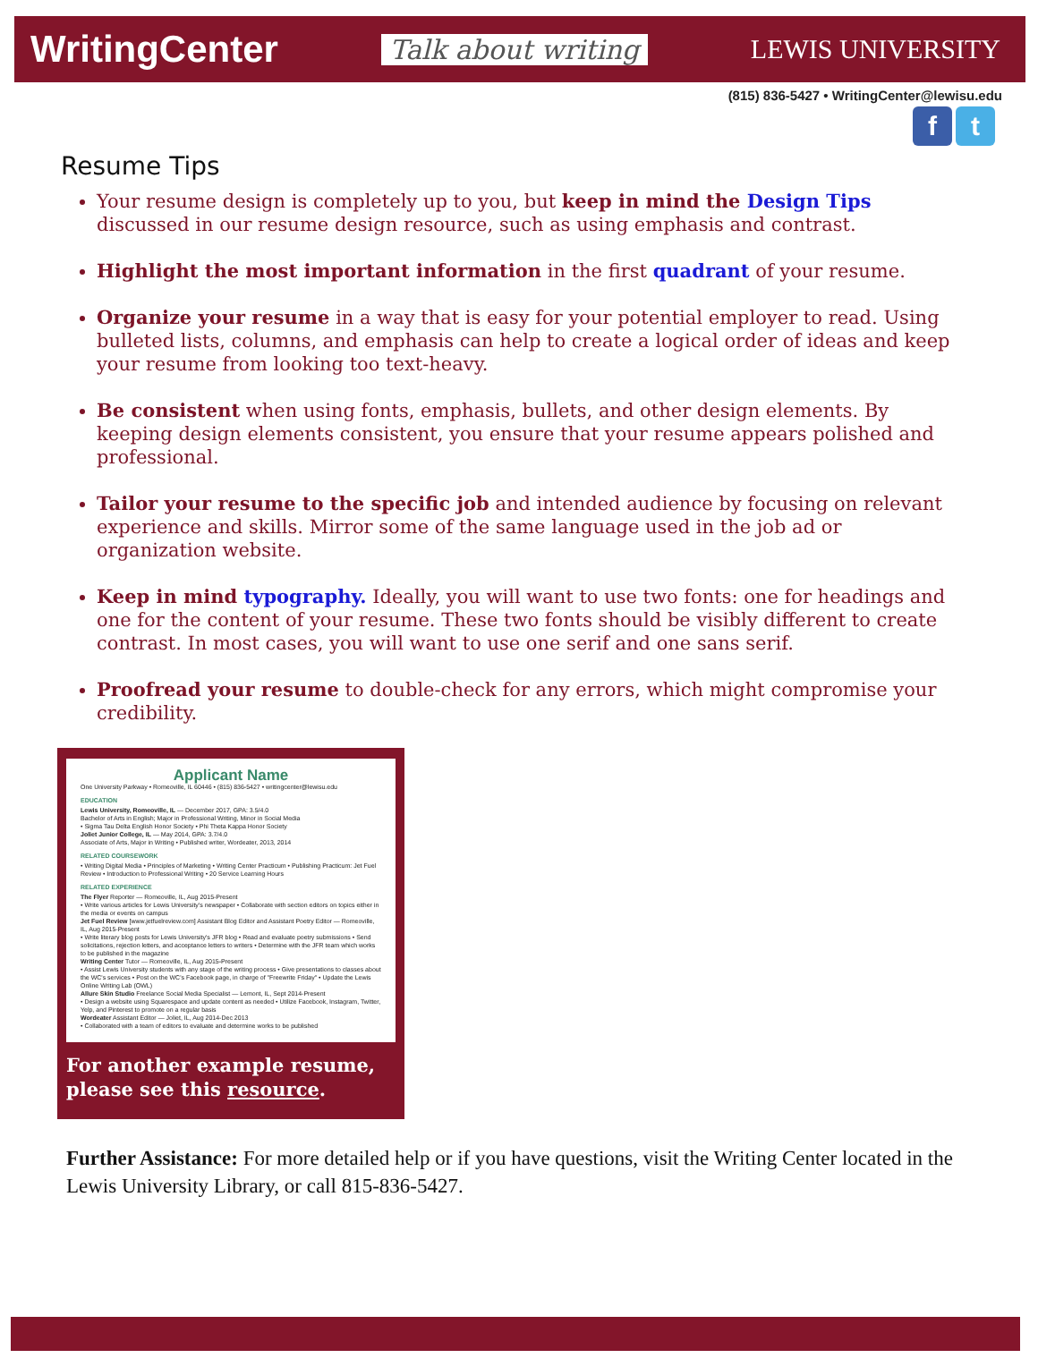WritingCenter Talk about writing LEWIS UNIVERSITY
(815) 836-5427 • WritingCenter@lewisu.edu
f t
Resume Tips
Your resume design is completely up to you, but keep in mind the Design Tips discussed in our resume design resource, such as using emphasis and contrast.
Highlight the most important information in the first quadrant of your resume.
Organize your resume in a way that is easy for your potential employer to read. Using bulleted lists, columns, and emphasis can help to create a logical order of ideas and keep your resume from looking too text-heavy.
Be consistent when using fonts, emphasis, bullets, and other design elements. By keeping design elements consistent, you ensure that your resume appears polished and professional.
Tailor your resume to the specific job and intended audience by focusing on relevant experience and skills. Mirror some of the same language used in the job ad or organization website.
Keep in mind typography. Ideally, you will want to use two fonts: one for headings and one for the content of your resume. These two fonts should be visibly different to create contrast. In most cases, you will want to use one serif and one sans serif.
Proofread your resume to double-check for any errors, which might compromise your credibility.
Applicant Name
One University Parkway • Romeoville, IL 60446 • (815) 836-5427 • writingcenter@lewisu.edu
EDUCATION
Lewis University, Romeoville, IL — December 2017, GPA: 3.5/4.0
Bachelor of Arts in English; Major in Professional Writing, Minor in Social Media
• Sigma Tau Delta English Honor Society • Phi Theta Kappa Honor Society
Joliet Junior College, IL — May 2014, GPA: 3.7/4.0
Associate of Arts, Major in Writing • Published writer, Wordeater, 2013, 2014
RELATED COURSEWORK
• Writing Digital Media • Principles of Marketing • Writing Center Practicum • Publishing Practicum: Jet Fuel Review • Introduction to Professional Writing • 20 Service Learning Hours
RELATED EXPERIENCE
The Flyer Reporter — Romeoville, IL, Aug 2015-Present
• Write various articles for Lewis University's newspaper • Collaborate with section editors on topics either in the media or events on campus
Jet Fuel Review [www.jetfuelreview.com] Assistant Blog Editor and Assistant Poetry Editor — Romeoville, IL, Aug 2015-Present
• Write literary blog posts for Lewis University's JFR blog • Read and evaluate poetry submissions • Send solicitations, rejection letters, and acceptance letters to writers • Determine with the JFR team which works to be published in the magazine
Writing Center Tutor — Romeoville, IL, Aug 2015-Present
• Assist Lewis University students with any stage of the writing process • Give presentations to classes about the WC's services • Post on the WC's Facebook page, in charge of "Freewrite Friday" • Update the Lewis Online Writing Lab (OWL)
Allure Skin Studio Freelance Social Media Specialist — Lemont, IL, Sept 2014-Present
• Design a website using Squarespace and update content as needed • Utilize Facebook, Instagram, Twitter, Yelp, and Pinterest to promote on a regular basis
Wordeater Assistant Editor — Joliet, IL, Aug 2014-Dec 2013
• Collaborated with a team of editors to evaluate and determine works to be published
For another example resume,
please see this resource.
Further Assistance: For more detailed help or if you have questions, visit the Writing Center located in the Lewis University Library, or call 815-836-5427.